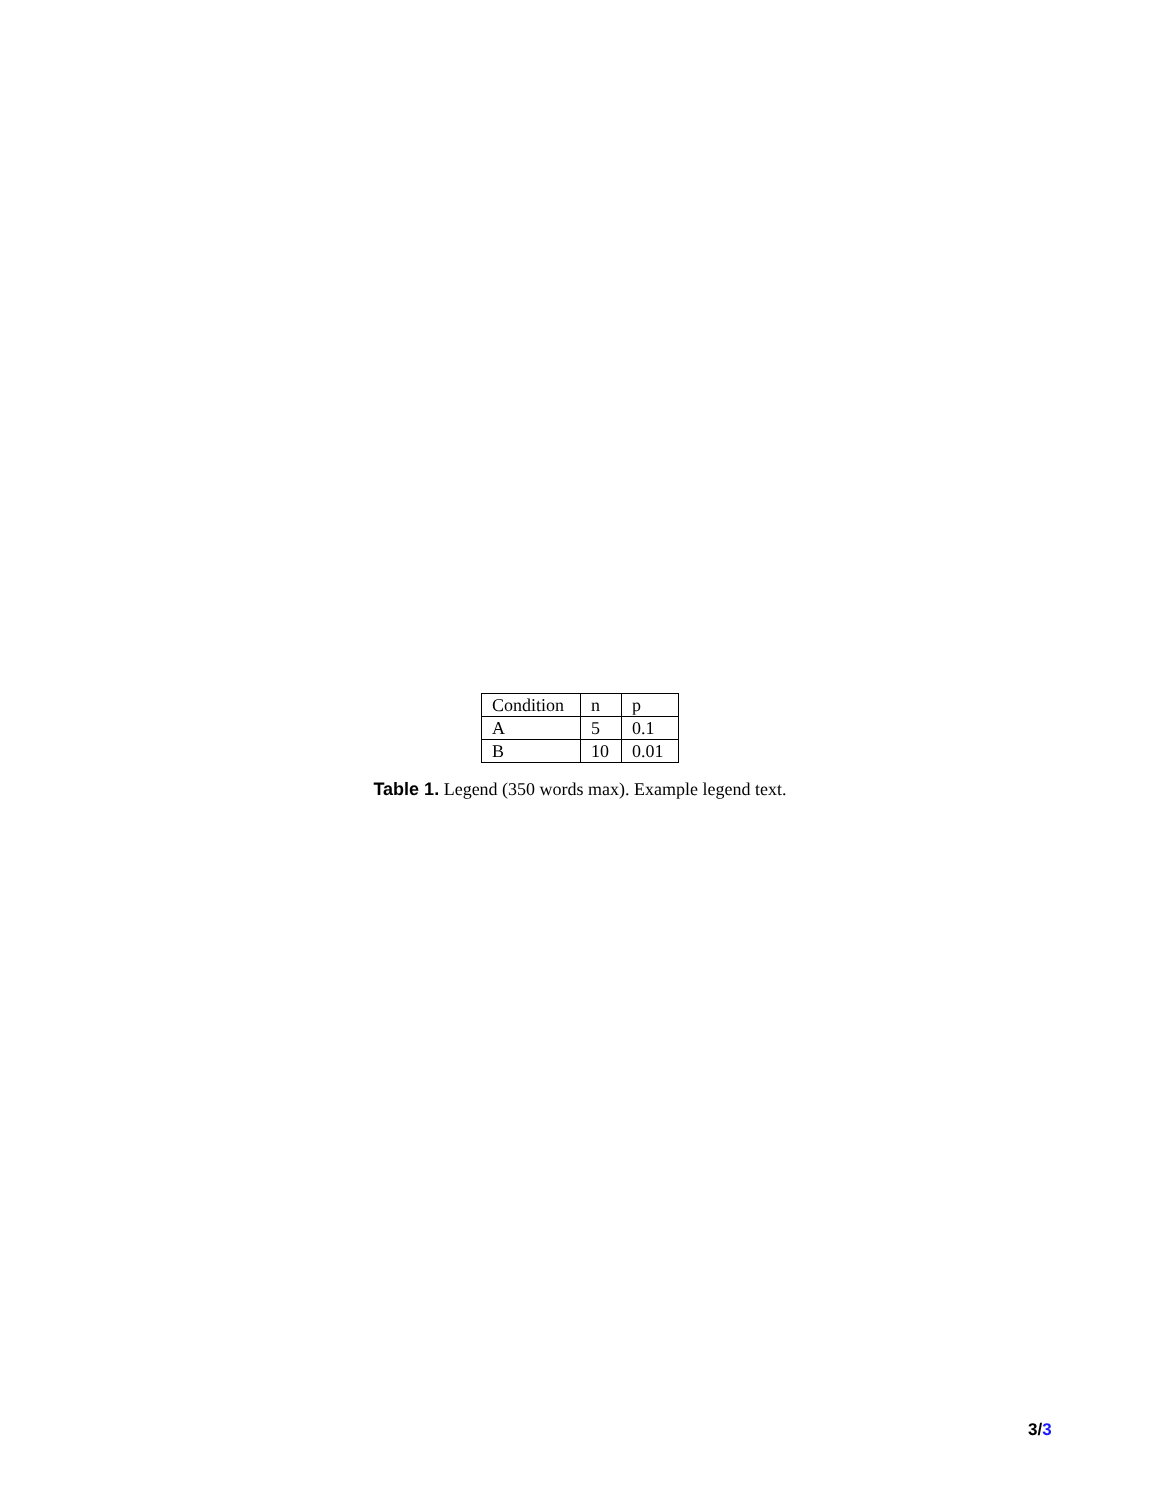| Condition | n | p |
| --- | --- | --- |
| A | 5 | 0.1 |
| B | 10 | 0.01 |
Table 1. Legend (350 words max). Example legend text.
3/3